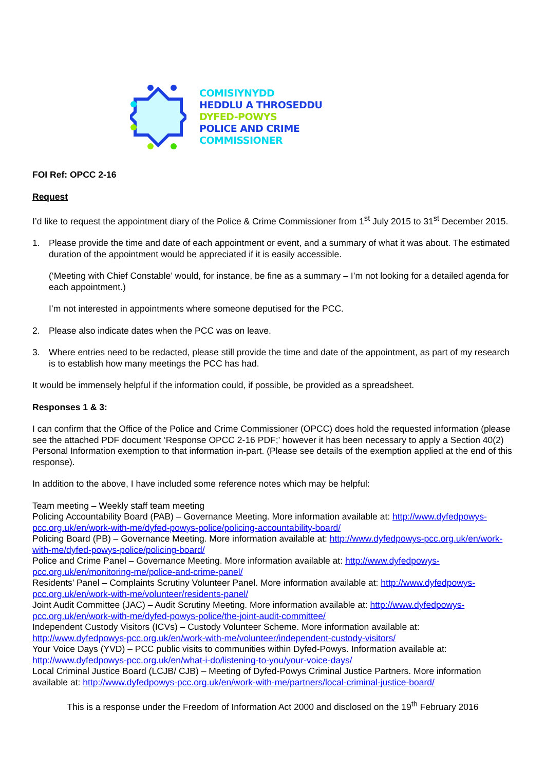COMISIYNYDD
HEDDLU A THROSEDDU
DYFED-POWYS
POLICE AND CRIME
COMMISSIONER
FOI Ref: OPCC 2-16
Request
I’d like to request the appointment diary of the Police & Crime Commissioner from 1<sup>st</sup> July 2015 to 31<sup>st</sup> December 2015.
1. Please provide the time and date of each appointment or event, and a summary of what it was about. The estimated duration of the appointment would be appreciated if it is easily accessible.
(‘Meeting with Chief Constable’ would, for instance, be fine as a summary – I’m not looking for a detailed agenda for each appointment.)
I’m not interested in appointments where someone deputised for the PCC.
2. Please also indicate dates when the PCC was on leave.
3. Where entries need to be redacted, please still provide the time and date of the appointment, as part of my research is to establish how many meetings the PCC has had.
It would be immensely helpful if the information could, if possible, be provided as a spreadsheet.
Responses 1 & 3:
I can confirm that the Office of the Police and Crime Commissioner (OPCC) does hold the requested information (please see the attached PDF document ‘Response OPCC 2-16 PDF;’ however it has been necessary to apply a Section 40(2) Personal Information exemption to that information in-part. (Please see details of the exemption applied at the end of this response).
In addition to the above, I have included some reference notes which may be helpful:
Team meeting – Weekly staff team meeting
Policing Accountability Board (PAB) – Governance Meeting. More information available at: http://www.dyfedpowys-pcc.org.uk/en/work-with-me/dyfed-powys-police/policing-accountability-board/
Policing Board (PB) – Governance Meeting. More information available at: http://www.dyfedpowys-pcc.org.uk/en/work-with-me/dyfed-powys-police/policing-board/
Police and Crime Panel – Governance Meeting. More information available at: http://www.dyfedpowys-pcc.org.uk/en/monitoring-me/police-and-crime-panel/
Residents’ Panel – Complaints Scrutiny Volunteer Panel. More information available at: http://www.dyfedpowys-pcc.org.uk/en/work-with-me/volunteer/residents-panel/
Joint Audit Committee (JAC) – Audit Scrutiny Meeting. More information available at: http://www.dyfedpowys-pcc.org.uk/en/work-with-me/dyfed-powys-police/the-joint-audit-committee/
Independent Custody Visitors (ICVs) – Custody Volunteer Scheme. More information available at: http://www.dyfedpowys-pcc.org.uk/en/work-with-me/volunteer/independent-custody-visitors/
Your Voice Days (YVD) – PCC public visits to communities within Dyfed-Powys. Information available at: http://www.dyfedpowys-pcc.org.uk/en/what-i-do/listening-to-you/your-voice-days/
Local Criminal Justice Board (LCJB/ CJB) – Meeting of Dyfed-Powys Criminal Justice Partners. More information available at: http://www.dyfedpowys-pcc.org.uk/en/work-with-me/partners/local-criminal-justice-board/
This is a response under the Freedom of Information Act 2000 and disclosed on the 19<sup>th</sup> February 2016